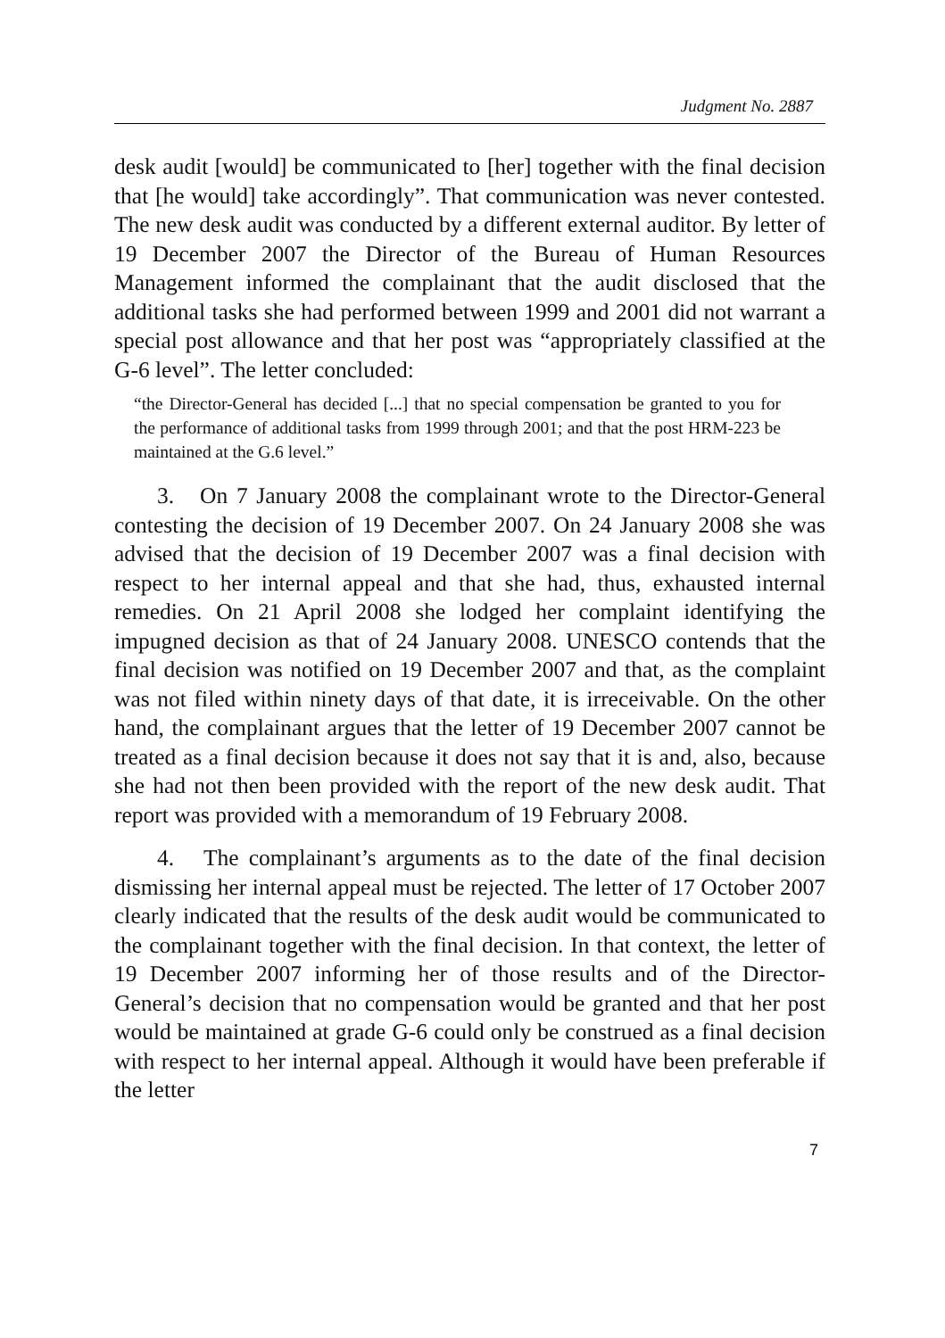Judgment No. 2887
desk audit [would] be communicated to [her] together with the final decision that [he would] take accordingly”. That communication was never contested. The new desk audit was conducted by a different external auditor. By letter of 19 December 2007 the Director of the Bureau of Human Resources Management informed the complainant that the audit disclosed that the additional tasks she had performed between 1999 and 2001 did not warrant a special post allowance and that her post was “appropriately classified at the G-6 level”. The letter concluded:
“the Director-General has decided [...] that no special compensation be granted to you for the performance of additional tasks from 1999 through 2001; and that the post HRM-223 be maintained at the G.6 level.”
3. On 7 January 2008 the complainant wrote to the Director-General contesting the decision of 19 December 2007. On 24 January 2008 she was advised that the decision of 19 December 2007 was a final decision with respect to her internal appeal and that she had, thus, exhausted internal remedies. On 21 April 2008 she lodged her complaint identifying the impugned decision as that of 24 January 2008. UNESCO contends that the final decision was notified on 19 December 2007 and that, as the complaint was not filed within ninety days of that date, it is irreceivable. On the other hand, the complainant argues that the letter of 19 December 2007 cannot be treated as a final decision because it does not say that it is and, also, because she had not then been provided with the report of the new desk audit. That report was provided with a memorandum of 19 February 2008.
4. The complainant’s arguments as to the date of the final decision dismissing her internal appeal must be rejected. The letter of 17 October 2007 clearly indicated that the results of the desk audit would be communicated to the complainant together with the final decision. In that context, the letter of 19 December 2007 informing her of those results and of the Director-General’s decision that no compensation would be granted and that her post would be maintained at grade G-6 could only be construed as a final decision with respect to her internal appeal. Although it would have been preferable if the letter
7